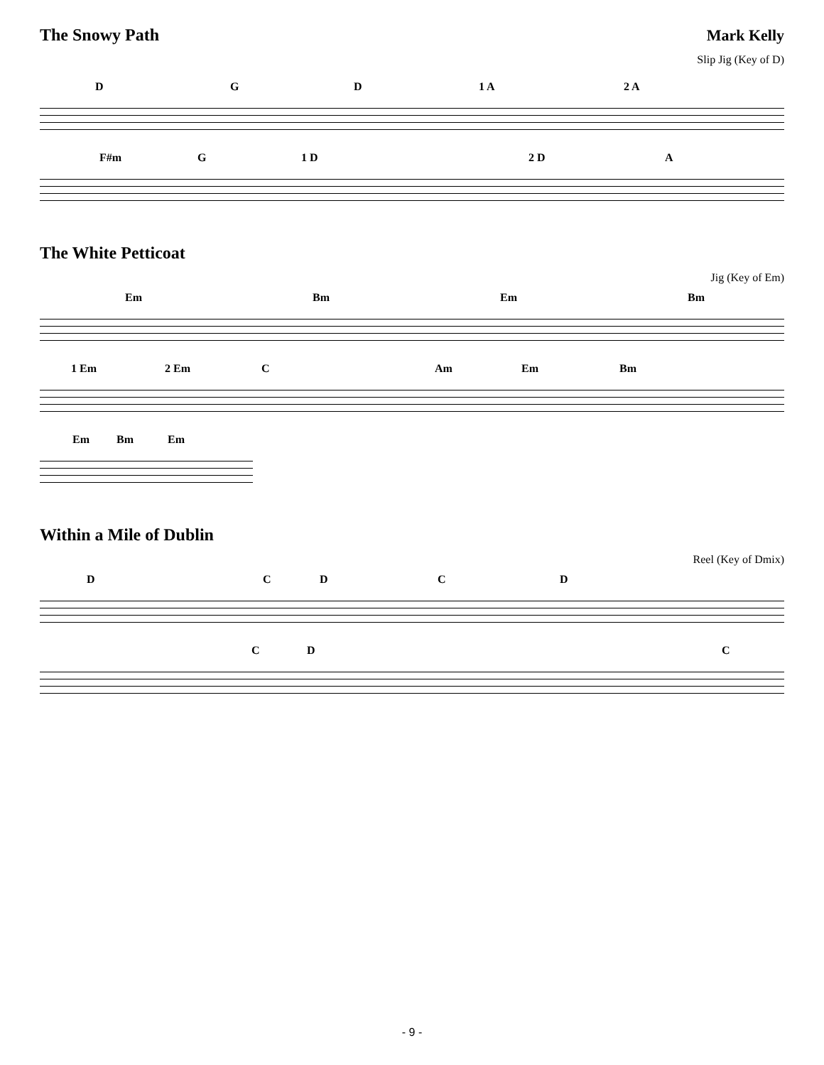The Snowy Path Mark Kelly
Slip Jig (Key of D)
D G D 1 A 2 A
F#m G 1 D 2 D A
The White Petticoat
Jig (Key of Em)
Em Bm Em Bm
1 Em 2 Em C Am Em Bm
Em Bm Em
Within a Mile of Dublin
Reel (Key of Dmix)
D C D C D
C D C
- 9 -